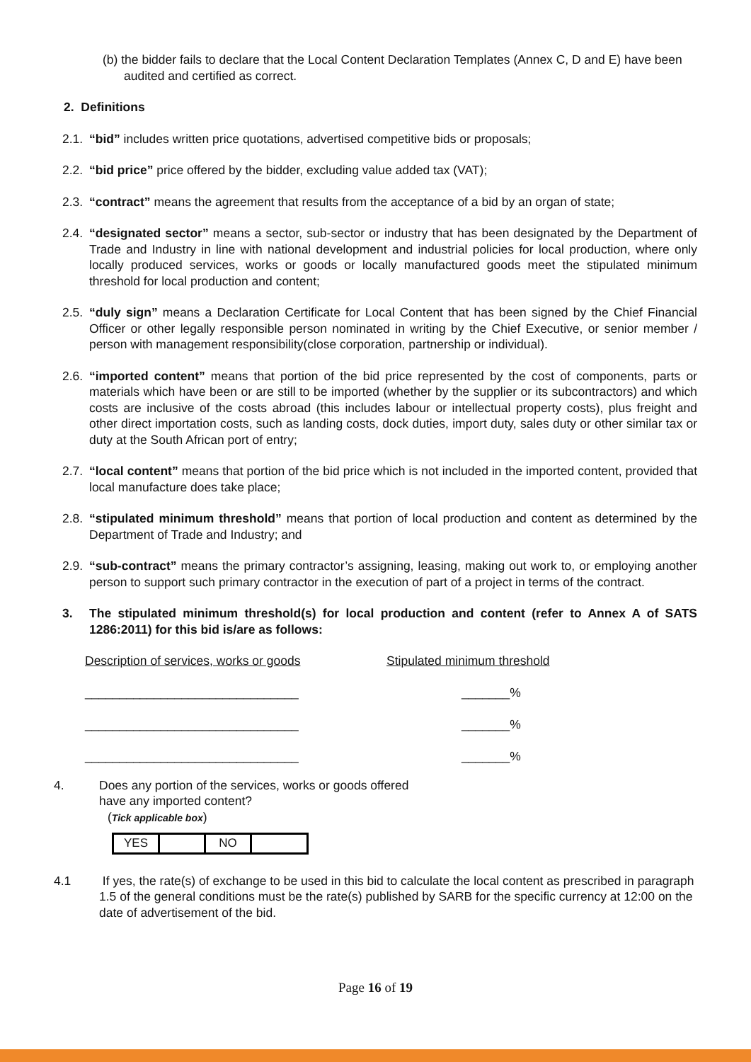(b) the bidder fails to declare that the Local Content Declaration Templates (Annex C, D and E) have been audited and certified as correct.
2. Definitions
2.1. “bid” includes written price quotations, advertised competitive bids or proposals;
2.2. “bid price” price offered by the bidder, excluding value added tax (VAT);
2.3. “contract” means the agreement that results from the acceptance of a bid by an organ of state;
2.4. “designated sector” means a sector, sub-sector or industry that has been designated by the Department of Trade and Industry in line with national development and industrial policies for local production, where only locally produced services, works or goods or locally manufactured goods meet the stipulated minimum threshold for local production and content;
2.5. “duly sign” means a Declaration Certificate for Local Content that has been signed by the Chief Financial Officer or other legally responsible person nominated in writing by the Chief Executive, or senior member / person with management responsibility(close corporation, partnership or individual).
2.6. “imported content” means that portion of the bid price represented by the cost of components, parts or materials which have been or are still to be imported (whether by the supplier or its subcontractors) and which costs are inclusive of the costs abroad (this includes labour or intellectual property costs), plus freight and other direct importation costs, such as landing costs, dock duties, import duty, sales duty or other similar tax or duty at the South African port of entry;
2.7. “local content” means that portion of the bid price which is not included in the imported content, provided that local manufacture does take place;
2.8. “stipulated minimum threshold” means that portion of local production and content as determined by the Department of Trade and Industry; and
2.9. “sub-contract” means the primary contractor’s assigning, leasing, making out work to, or employing another person to support such primary contractor in the execution of part of a project in terms of the contract.
3. The stipulated minimum threshold(s) for local production and content (refer to Annex A of SATS 1286:2011) for this bid is/are as follows:
Description of services, works or goods
_______________________________
_______________________________
_______________________________
Stipulated minimum threshold
_______%
_______%
_______%
4. Does any portion of the services, works or goods offered
have any imported content?
(Tick applicable box)
| YES | | NO | |
4.1 If yes, the rate(s) of exchange to be used in this bid to calculate the local content as prescribed in paragraph 1.5 of the general conditions must be the rate(s) published by SARB for the specific currency at 12:00 on the date of advertisement of the bid.
Page 16 of 19